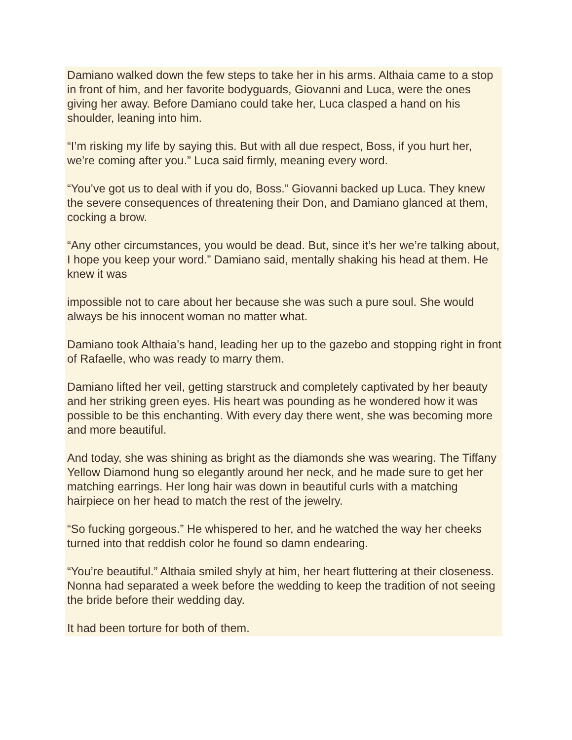Damiano walked down the few steps to take her in his arms. Althaia came to a stop in front of him, and her favorite bodyguards, Giovanni and Luca, were the ones giving her away. Before Damiano could take her, Luca clasped a hand on his shoulder, leaning into him.
“I’m risking my life by saying this. But with all due respect, Boss, if you hurt her, we’re coming after you.” Luca said firmly, meaning every word.
“You’ve got us to deal with if you do, Boss.” Giovanni backed up Luca. They knew the severe consequences of threatening their Don, and Damiano glanced at them, cocking a brow.
“Any other circumstances, you would be dead. But, since it’s her we’re talking about, I hope you keep your word.” Damiano said, mentally shaking his head at them. He knew it was
impossible not to care about her because she was such a pure soul. She would always be his innocent woman no matter what.
Damiano took Althaia’s hand, leading her up to the gazebo and stopping right in front of Rafaelle, who was ready to marry them.
Damiano lifted her veil, getting starstruck and completely captivated by her beauty and her striking green eyes. His heart was pounding as he wondered how it was possible to be this enchanting. With every day there went, she was becoming more and more beautiful.
And today, she was shining as bright as the diamonds she was wearing. The Tiffany Yellow Diamond hung so elegantly around her neck, and he made sure to get her matching earrings. Her long hair was down in beautiful curls with a matching hairpiece on her head to match the rest of the jewelry.
“So fucking gorgeous.” He whispered to her, and he watched the way her cheeks turned into that reddish color he found so damn endearing.
“You’re beautiful.” Althaia smiled shyly at him, her heart fluttering at their closeness. Nonna had separated a week before the wedding to keep the tradition of not seeing the bride before their wedding day.
It had been torture for both of them.